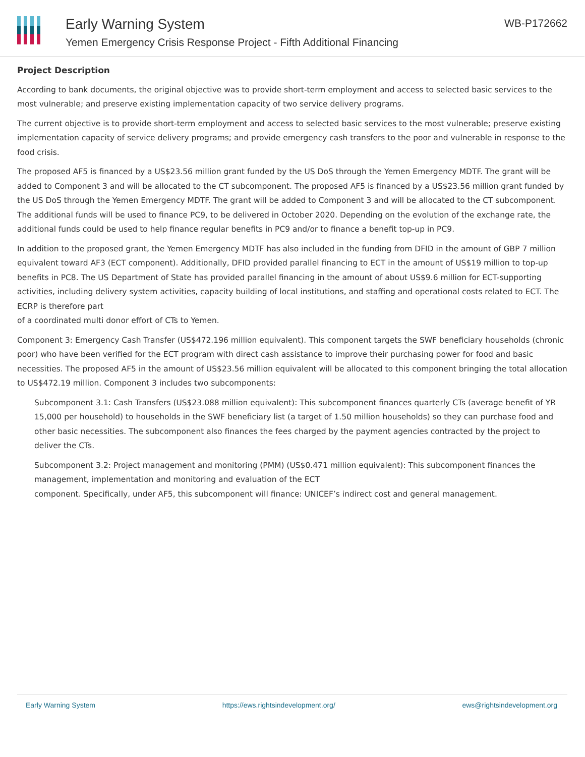Early Warning System
Yemen Emergency Crisis Response Project - Fifth Additional Financing
WB-P172662
Project Description
According to bank documents, the original objective was to provide short-term employment and access to selected basic services to the most vulnerable; and preserve existing implementation capacity of two service delivery programs.
The current objective is to provide short-term employment and access to selected basic services to the most vulnerable; preserve existing implementation capacity of service delivery programs; and provide emergency cash transfers to the poor and vulnerable in response to the food crisis.
The proposed AF5 is financed by a US$23.56 million grant funded by the US DoS through the Yemen Emergency MDTF. The grant will be added to Component 3 and will be allocated to the CT subcomponent. The proposed AF5 is financed by a US$23.56 million grant funded by the US DoS through the Yemen Emergency MDTF. The grant will be added to Component 3 and will be allocated to the CT subcomponent. The additional funds will be used to finance PC9, to be delivered in October 2020. Depending on the evolution of the exchange rate, the additional funds could be used to help finance regular benefits in PC9 and/or to finance a benefit top-up in PC9.
In addition to the proposed grant, the Yemen Emergency MDTF has also included in the funding from DFID in the amount of GBP 7 million equivalent toward AF3 (ECT component). Additionally, DFID provided parallel financing to ECT in the amount of US$19 million to top-up benefits in PC8. The US Department of State has provided parallel financing in the amount of about US$9.6 million for ECT-supporting activities, including delivery system activities, capacity building of local institutions, and staffing and operational costs related to ECT. The ECRP is therefore part
of a coordinated multi donor effort of CTs to Yemen.
Component 3: Emergency Cash Transfer (US$472.196 million equivalent). This component targets the SWF beneficiary households (chronic poor) who have been verified for the ECT program with direct cash assistance to improve their purchasing power for food and basic necessities. The proposed AF5 in the amount of US$23.56 million equivalent will be allocated to this component bringing the total allocation to US$472.19 million. Component 3 includes two subcomponents:
Subcomponent 3.1: Cash Transfers (US$23.088 million equivalent): This subcomponent finances quarterly CTs (average benefit of YR 15,000 per household) to households in the SWF beneficiary list (a target of 1.50 million households) so they can purchase food and other basic necessities. The subcomponent also finances the fees charged by the payment agencies contracted by the project to deliver the CTs.
Subcomponent 3.2: Project management and monitoring (PMM) (US$0.471 million equivalent): This subcomponent finances the management, implementation and monitoring and evaluation of the ECT
component. Specifically, under AF5, this subcomponent will finance: UNICEF’s indirect cost and general management.
Early Warning System https://ews.rightsindevelopment.org/ ews@rightsindevelopment.org